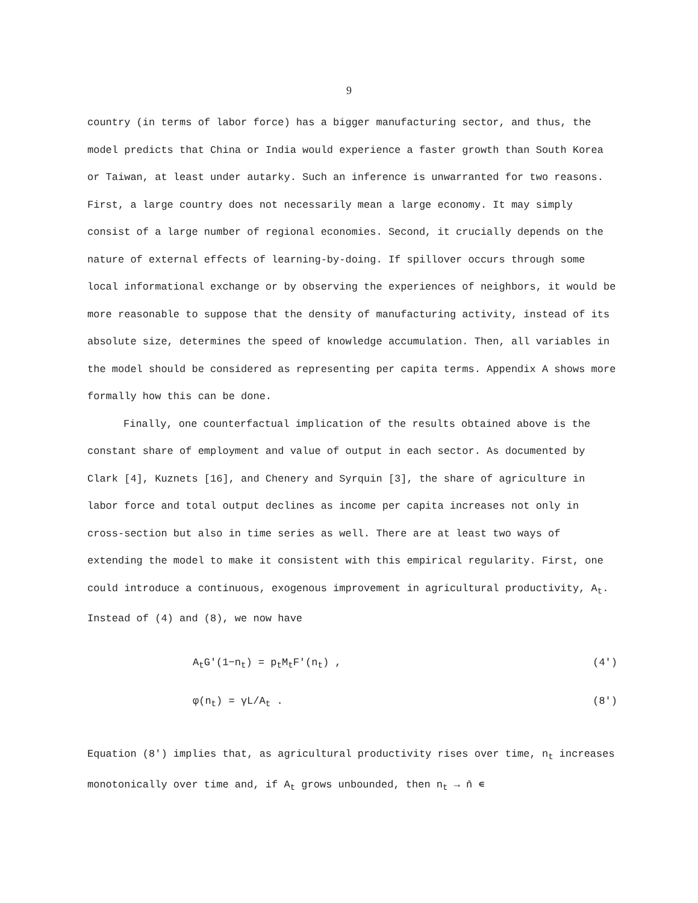9
country (in terms of labor force) has a bigger manufacturing sector, and thus, the model predicts that China or India would experience a faster growth than South Korea or Taiwan, at least under autarky. Such an inference is unwarranted for two reasons. First, a large country does not necessarily mean a large economy. It may simply consist of a large number of regional economies. Second, it crucially depends on the nature of external effects of learning-by-doing. If spillover occurs through some local informational exchange or by observing the experiences of neighbors, it would be more reasonable to suppose that the density of manufacturing activity, instead of its absolute size, determines the speed of knowledge accumulation. Then, all variables in the model should be considered as representing per capita terms. Appendix A shows more formally how this can be done.
Finally, one counterfactual implication of the results obtained above is the constant share of employment and value of output in each sector. As documented by Clark [4], Kuznets [16], and Chenery and Syrquin [3], the share of agriculture in labor force and total output declines as income per capita increases not only in cross-section but also in time series as well. There are at least two ways of extending the model to make it consistent with this empirical regularity. First, one could introduce a continuous, exogenous improvement in agricultural productivity, A<sub>t</sub>. Instead of (4) and (8), we now have
A<sub>t</sub>G′(1−n<sub>t</sub>) = p<sub>t</sub>M<sub>t</sub>F′(n<sub>t</sub>) , (4′)
φ(n<sub>t</sub>) = γL/A<sub>t</sub> . (8′)
Equation (8′) implies that, as agricultural productivity rises over time, n<sub>t</sub> increases monotonically over time and, if A<sub>t</sub> grows unbounded, then n<sub>t</sub> → n̄ ∊